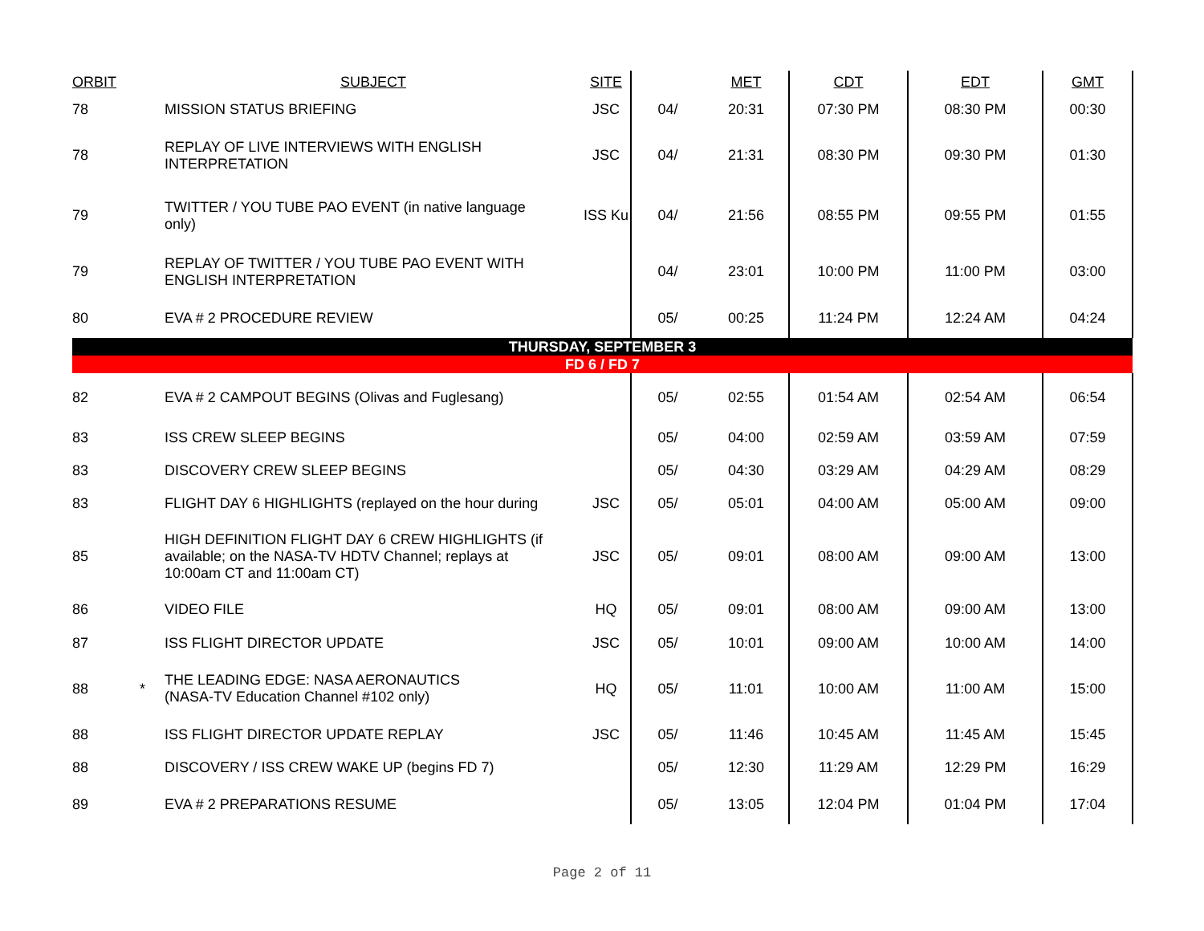| ORBIT | | SUBJECT | SITE | | MET | CDT | EDT | GMT |
| --- | --- | --- | --- | --- | --- | --- | --- | --- |
| 78 | | MISSION STATUS BRIEFING | JSC | 04/ | 20:31 | 07:30 PM | 08:30 PM | 00:30 |
| 78 | | REPLAY OF LIVE INTERVIEWS WITH ENGLISH INTERPRETATION | JSC | 04/ | 21:31 | 08:30 PM | 09:30 PM | 01:30 |
| 79 | | TWITTER / YOU TUBE PAO EVENT (in native language only) | ISS Ku | 04/ | 21:56 | 08:55 PM | 09:55 PM | 01:55 |
| 79 | | REPLAY OF TWITTER / YOU TUBE PAO EVENT WITH ENGLISH INTERPRETATION | | 04/ | 23:01 | 10:00 PM | 11:00 PM | 03:00 |
| 80 | | EVA # 2 PROCEDURE REVIEW | | 05/ | 00:25 | 11:24 PM | 12:24 AM | 04:24 |
| THURSDAY, SEPTEMBER 3 | | | | | | | | |
| FD 6 / FD 7 | | | | | | | | |
| 82 | | EVA # 2 CAMPOUT BEGINS (Olivas and Fuglesang) | | 05/ | 02:55 | 01:54 AM | 02:54 AM | 06:54 |
| 83 | | ISS CREW SLEEP BEGINS | | 05/ | 04:00 | 02:59 AM | 03:59 AM | 07:59 |
| 83 | | DISCOVERY CREW SLEEP BEGINS | | 05/ | 04:30 | 03:29 AM | 04:29 AM | 08:29 |
| 83 | | FLIGHT DAY 6 HIGHLIGHTS (replayed on the hour during | JSC | 05/ | 05:01 | 04:00 AM | 05:00 AM | 09:00 |
| 85 | | HIGH DEFINITION FLIGHT DAY 6 CREW HIGHLIGHTS (if available; on the NASA-TV HDTV Channel; replays at 10:00am CT and 11:00am CT) | JSC | 05/ | 09:01 | 08:00 AM | 09:00 AM | 13:00 |
| 86 | | VIDEO FILE | HQ | 05/ | 09:01 | 08:00 AM | 09:00 AM | 13:00 |
| 87 | | ISS FLIGHT DIRECTOR UPDATE | JSC | 05/ | 10:01 | 09:00 AM | 10:00 AM | 14:00 |
| 88 | * | THE LEADING EDGE: NASA AERONAUTICS (NASA-TV Education Channel #102 only) | HQ | 05/ | 11:01 | 10:00 AM | 11:00 AM | 15:00 |
| 88 | | ISS FLIGHT DIRECTOR UPDATE REPLAY | JSC | 05/ | 11:46 | 10:45 AM | 11:45 AM | 15:45 |
| 88 | | DISCOVERY / ISS CREW WAKE UP (begins FD 7) | | 05/ | 12:30 | 11:29 AM | 12:29 PM | 16:29 |
| 89 | | EVA # 2 PREPARATIONS RESUME | | 05/ | 13:05 | 12:04 PM | 01:04 PM | 17:04 |
Page 2 of 11